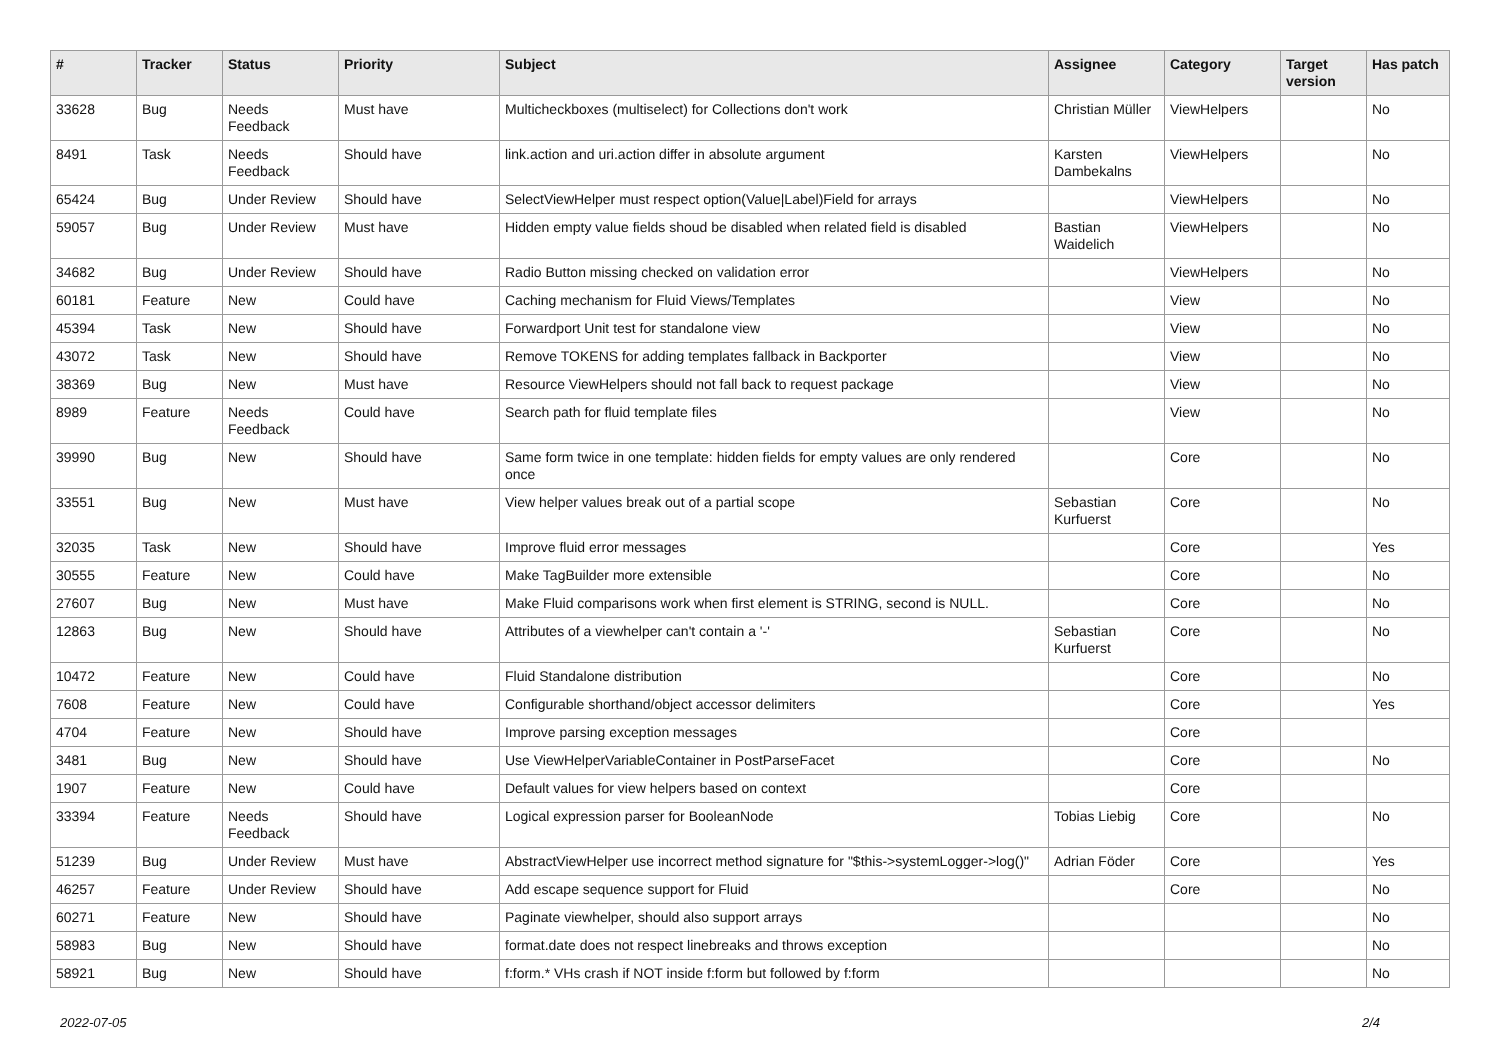| # | Tracker | Status | Priority | Subject | Assignee | Category | Target version | Has patch |
| --- | --- | --- | --- | --- | --- | --- | --- | --- |
| 33628 | Bug | Needs Feedback | Must have | Multicheckboxes (multiselect) for Collections don't work | Christian Müller | ViewHelpers | | No |
| 8491 | Task | Needs Feedback | Should have | link.action and uri.action differ in absolute argument | Karsten Dambekalns | ViewHelpers | | No |
| 65424 | Bug | Under Review | Should have | SelectViewHelper must respect option(Value/Label)Field for arrays | | ViewHelpers | | No |
| 59057 | Bug | Under Review | Must have | Hidden empty value fields shoud be disabled when related field is disabled | Bastian Waidelich | ViewHelpers | | No |
| 34682 | Bug | Under Review | Should have | Radio Button missing checked on validation error | | ViewHelpers | | No |
| 60181 | Feature | New | Could have | Caching mechanism for Fluid Views/Templates | | View | | No |
| 45394 | Task | New | Should have | Forwardport Unit test for standalone view | | View | | No |
| 43072 | Task | New | Should have | Remove TOKENS for adding templates fallback in Backporter | | View | | No |
| 38369 | Bug | New | Must have | Resource ViewHelpers should not fall back to request package | | View | | No |
| 8989 | Feature | Needs Feedback | Could have | Search path for fluid template files | | View | | No |
| 39990 | Bug | New | Should have | Same form twice in one template: hidden fields for empty values are only rendered once | | Core | | No |
| 33551 | Bug | New | Must have | View helper values break out of a partial scope | Sebastian Kurfuerst | Core | | No |
| 32035 | Task | New | Should have | Improve fluid error messages | | Core | | Yes |
| 30555 | Feature | New | Could have | Make TagBuilder more extensible | | Core | | No |
| 27607 | Bug | New | Must have | Make Fluid comparisons work when first element is STRING, second is NULL. | | Core | | No |
| 12863 | Bug | New | Should have | Attributes of a viewhelper can't contain a '-' | Sebastian Kurfuerst | Core | | No |
| 10472 | Feature | New | Could have | Fluid Standalone distribution | | Core | | No |
| 7608 | Feature | New | Could have | Configurable shorthand/object accessor delimiters | | Core | | Yes |
| 4704 | Feature | New | Should have | Improve parsing exception messages | | Core | | |
| 3481 | Bug | New | Should have | Use ViewHelperVariableContainer in PostParseFacet | | Core | | No |
| 1907 | Feature | New | Could have | Default values for view helpers based on context | | Core | | |
| 33394 | Feature | Needs Feedback | Should have | Logical expression parser for BooleanNode | Tobias Liebig | Core | | No |
| 51239 | Bug | Under Review | Must have | AbstractViewHelper use incorrect method signature for "$this->systemLogger->log()" | Adrian Föder | Core | | Yes |
| 46257 | Feature | Under Review | Should have | Add escape sequence support for Fluid | | Core | | No |
| 60271 | Feature | New | Should have | Paginate viewhelper, should also support arrays | | | | No |
| 58983 | Bug | New | Should have | format.date does not respect linebreaks and throws exception | | | | No |
| 58921 | Bug | New | Should have | f:form.* VHs crash if NOT inside f:form but followed by f:form | | | | No |
2022-07-05 2/4